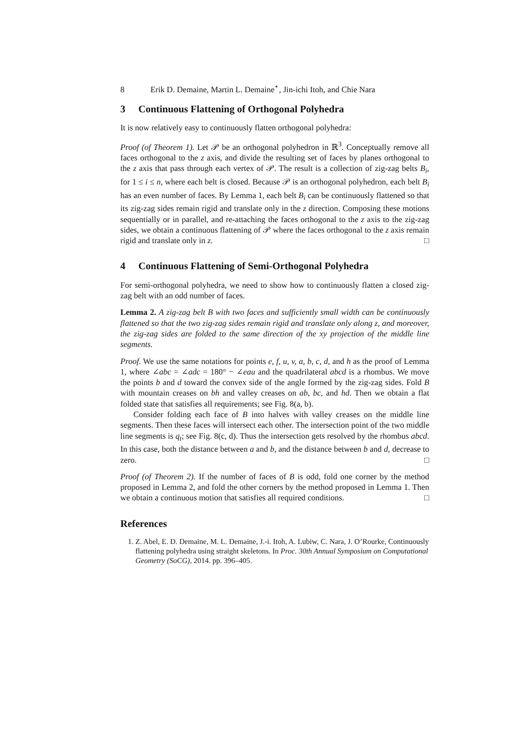8 Erik D. Demaine, Martin L. Demaine<sup>⋆</sup>, Jin-ichi Itoh, and Chie Nara
3 Continuous Flattening of Orthogonal Polyhedra
It is now relatively easy to continuously flatten orthogonal polyhedra:
Proof (of Theorem 1). Let 𝒫 be an orthogonal polyhedron in ℝ<sup>3</sup>. Conceptually remove all faces orthogonal to the z axis, and divide the resulting set of faces by planes orthogonal to the z axis that pass through each vertex of 𝒫. The result is a collection of zig-zag belts B<sub>i</sub>, for 1 ≤ i ≤ n, where each belt is closed. Because 𝒫 is an orthogonal polyhedron, each belt B<sub>i</sub> has an even number of faces. By Lemma 1, each belt B<sub>i</sub> can be continuously flattened so that its zig-zag sides remain rigid and translate only in the z direction. Composing these motions sequentially or in parallel, and re-attaching the faces orthogonal to the z axis to the zig-zag sides, we obtain a continuous flattening of 𝒫 where the faces orthogonal to the z axis remain rigid and translate only in z. □
4 Continuous Flattening of Semi-Orthogonal Polyhedra
For semi-orthogonal polyhedra, we need to show how to continuously flatten a closed zig-zag belt with an odd number of faces.
Lemma 2. A zig-zag belt B with two faces and sufficiently small width can be continuously flattened so that the two zig-zag sides remain rigid and translate only along z, and moreover, the zig-zag sides are folded to the same direction of the xy projection of the middle line segments.
Proof. We use the same notations for points e, f, u, v, a, b, c, d, and h as the proof of Lemma 1, where ∠abc = ∠adc = 180° − ∠eau and the quadrilateral abcd is a rhombus. We move the points b and d toward the convex side of the angle formed by the zig-zag sides. Fold B with mountain creases on bh and valley creases on ab, bc, and hd. Then we obtain a flat folded state that satisfies all requirements; see Fig. 8(a, b).
Consider folding each face of B into halves with valley creases on the middle line segments. Then these faces will intersect each other. The intersection point of the two middle line segments is q<sub>t</sub>; see Fig. 8(c, d). Thus the intersection gets resolved by the rhombus abcd. In this case, both the distance between a and b, and the distance between b and d, decrease to zero. □
Proof (of Theorem 2). If the number of faces of B is odd, fold one corner by the method proposed in Lemma 2, and fold the other corners by the method proposed in Lemma 1. Then we obtain a continuous motion that satisfies all required conditions. □
References
1. Z. Abel, E. D. Demaine, M. L. Demaine, J.-i. Itoh, A. Lubiw, C. Nara, J. O’Rourke, Continuously flattening polyhedra using straight skeletons. In Proc. 30th Annual Symposium on Computational Geometry (SoCG), 2014. pp. 396–405.